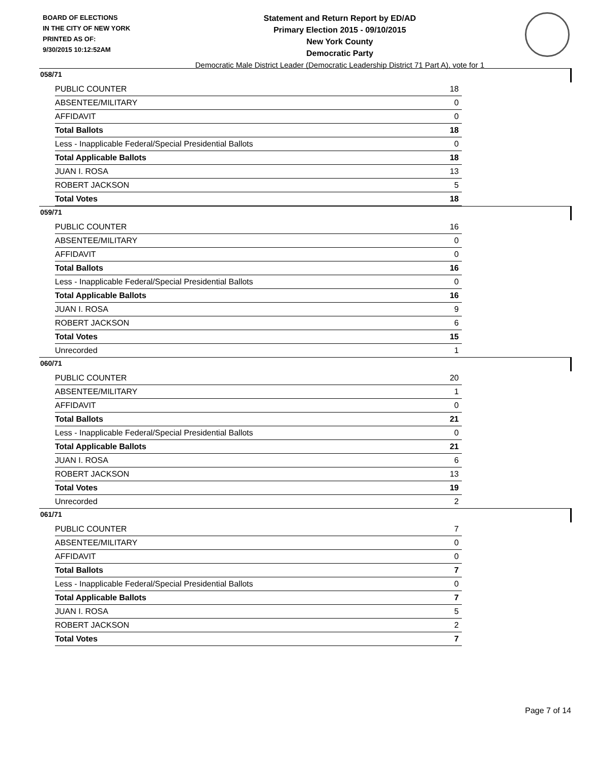BOARD OF ELECTIONS
IN THE CITY OF NEW YORK
PRINTED AS OF:
9/30/2015 10:12:52AM
Statement and Return Report by ED/AD
Primary Election 2015 - 09/10/2015
New York County
Democratic Party
Democratic Male District Leader (Democratic Leadership District 71 Part A), vote for 1
058/71
| PUBLIC COUNTER | 18 |
| ABSENTEE/MILITARY | 0 |
| AFFIDAVIT | 0 |
| Total Ballots | 18 |
| Less - Inapplicable Federal/Special Presidential Ballots | 0 |
| Total Applicable Ballots | 18 |
| JUAN I. ROSA | 13 |
| ROBERT JACKSON | 5 |
| Total Votes | 18 |
059/71
| PUBLIC COUNTER | 16 |
| ABSENTEE/MILITARY | 0 |
| AFFIDAVIT | 0 |
| Total Ballots | 16 |
| Less - Inapplicable Federal/Special Presidential Ballots | 0 |
| Total Applicable Ballots | 16 |
| JUAN I. ROSA | 9 |
| ROBERT JACKSON | 6 |
| Total Votes | 15 |
| Unrecorded | 1 |
060/71
| PUBLIC COUNTER | 20 |
| ABSENTEE/MILITARY | 1 |
| AFFIDAVIT | 0 |
| Total Ballots | 21 |
| Less - Inapplicable Federal/Special Presidential Ballots | 0 |
| Total Applicable Ballots | 21 |
| JUAN I. ROSA | 6 |
| ROBERT JACKSON | 13 |
| Total Votes | 19 |
| Unrecorded | 2 |
061/71
| PUBLIC COUNTER | 7 |
| ABSENTEE/MILITARY | 0 |
| AFFIDAVIT | 0 |
| Total Ballots | 7 |
| Less - Inapplicable Federal/Special Presidential Ballots | 0 |
| Total Applicable Ballots | 7 |
| JUAN I. ROSA | 5 |
| ROBERT JACKSON | 2 |
| Total Votes | 7 |
Page 7 of 14